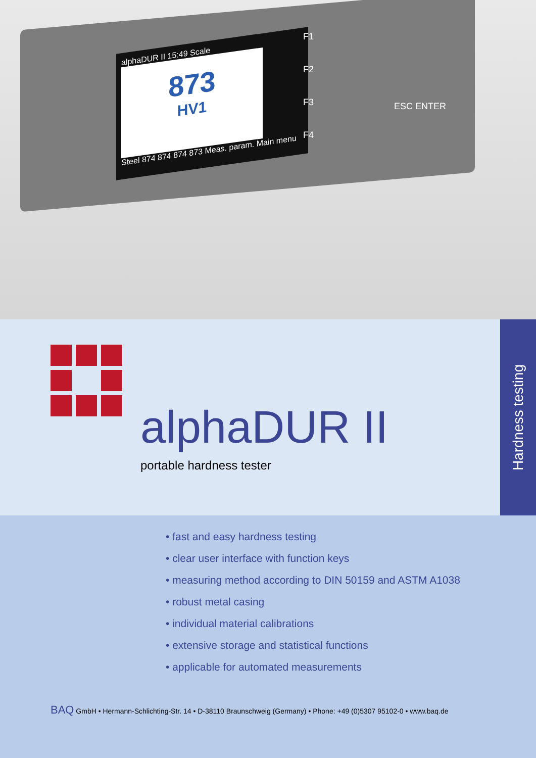alphaDUR II 15:49 Scale
873
HV1
Steel 874 874 874 873 Meas. param. Main menu
F1
F2
F3
F4
ESC ENTER
alphaDUR II
portable hardness tester
Hardness testing
• fast and easy hardness testing
• clear user interface with function keys
• measuring method according to DIN 50159 and ASTM A1038
• robust metal casing
• individual material calibrations
• extensive storage and statistical functions
• applicable for automated measurements
BAQ GmbH • Hermann-Schlichting-Str. 14 • D-38110 Braunschweig (Germany) • Phone: +49 (0)5307 95102-0 • www.baq.de